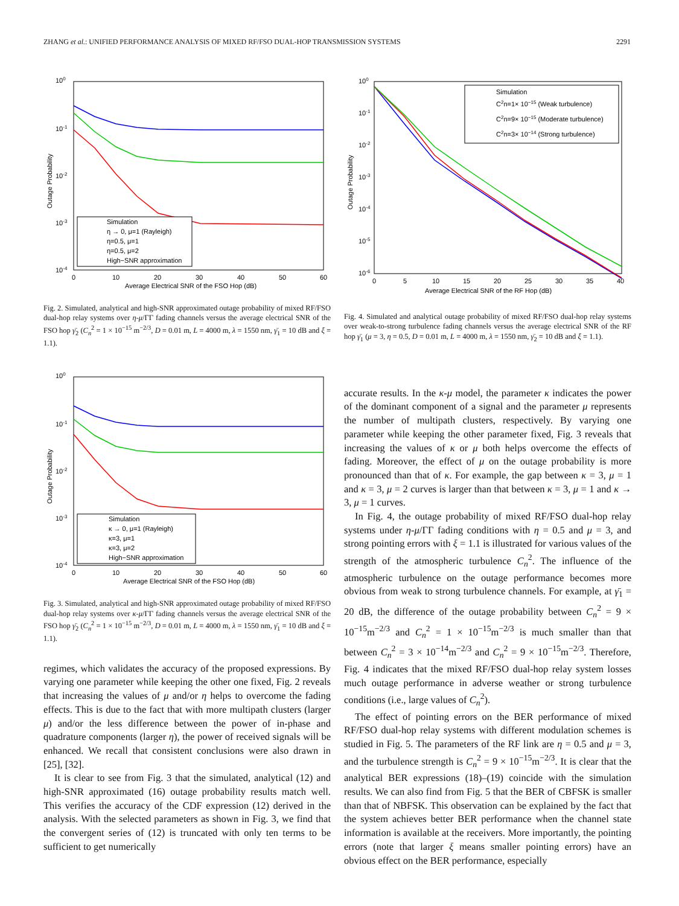ZHANG et al.: UNIFIED PERFORMANCE ANALYSIS OF MIXED RF/FSO DUAL-HOP TRANSMISSION SYSTEMS 2291
Simulation
η → 0, μ=1 (Rayleigh)
η=0.5, μ=1
η=0.5, μ=2
High−SNR approximation
100
10-1
10-2
10-3
10-4
0
10
20
30
40
50
60
Average Electrical SNR of the FSO Hop (dB)
Outage Probability
Fig. 2. Simulated, analytical and high-SNR approximated outage probability of mixed RF/FSO dual-hop relay systems over η-μ/ΓΓ fading channels versus the average electrical SNR of the FSO hop γ̄<sub>2</sub> (C<sub>n</sub><sup>2</sup> = 1 × 10<sup>−15</sup> m<sup>−2/3</sup>, D = 0.01 m, L = 4000 m, λ = 1550 nm, γ̄<sub>1</sub> = 10 dB and ξ = 1.1).
Simulation
κ → 0, μ=1 (Rayleigh)
κ=3, μ=1
κ=3, μ=2
High−SNR approximation
100
10-1
10-2
10-3
10-4
0
10
20
30
40
50
60
Average Electrical SNR of the FSO Hop (dB)
Outage Probability
Fig. 3. Simulated, analytical and high-SNR approximated outage probability of mixed RF/FSO dual-hop relay systems over κ-μ/ΓΓ fading channels versus the average electrical SNR of the FSO hop γ̄<sub>2</sub> (C<sub>n</sub><sup>2</sup> = 1 × 10<sup>−15</sup> m<sup>−2/3</sup>, D = 0.01 m, L = 4000 m, λ = 1550 nm, γ̄<sub>1</sub> = 10 dB and ξ = 1.1).
regimes, which validates the accuracy of the proposed expressions. By varying one parameter while keeping the other one fixed, Fig. 2 reveals that increasing the values of μ and/or η helps to overcome the fading effects. This is due to the fact that with more multipath clusters (larger μ) and/or the less difference between the power of in-phase and quadrature components (larger η), the power of received signals will be enhanced. We recall that consistent conclusions were also drawn in [25], [32].
It is clear to see from Fig. 3 that the simulated, analytical (12) and high-SNR approximated (16) outage probability results match well. This verifies the accuracy of the CDF expression (12) derived in the analysis. With the selected parameters as shown in Fig. 3, we find that the convergent series of (12) is truncated with only ten terms to be sufficient to get numerically
Simulation
C2n=1× 10−15 (Weak turbulence)
C2n=9× 10−15 (Moderate turbulence)
C2n=3× 10−14 (Strong turbulence)
100
10-1
10-2
10-3
10-4
10-5
10-6
0
5
10
15
20
25
30
35
40
Average Electrical SNR of the RF Hop (dB)
Outage Probability
Fig. 4. Simulated and analytical outage probability of mixed RF/FSO dual-hop relay systems over weak-to-strong turbulence fading channels versus the average electrical SNR of the RF hop γ̄<sub>1</sub> (μ = 3, η = 0.5, D = 0.01 m, L = 4000 m, λ = 1550 nm, γ̄<sub>2</sub> = 10 dB and ξ = 1.1).
accurate results. In the κ-μ model, the parameter κ indicates the power of the dominant component of a signal and the parameter μ represents the number of multipath clusters, respectively. By varying one parameter while keeping the other parameter fixed, Fig. 3 reveals that increasing the values of κ or μ both helps overcome the effects of fading. Moreover, the effect of μ on the outage probability is more pronounced than that of κ. For example, the gap between κ = 3, μ = 1 and κ = 3, μ = 2 curves is larger than that between κ = 3, μ = 1 and κ → 3, μ = 1 curves.
In Fig. 4, the outage probability of mixed RF/FSO dual-hop relay systems under η-μ/ΓΓ fading conditions with η = 0.5 and μ = 3, and strong pointing errors with ξ = 1.1 is illustrated for various values of the strength of the atmospheric turbulence C<sub>n</sub><sup>2</sup>. The influence of the atmospheric turbulence on the outage performance becomes more obvious from weak to strong turbulence channels. For example, at γ̄<sub>1</sub> = 20 dB, the difference of the outage probability between C<sub>n</sub><sup>2</sup> = 9 × 10<sup>−15</sup>m<sup>−2/3</sup> and C<sub>n</sub><sup>2</sup> = 1 × 10<sup>−15</sup>m<sup>−2/3</sup> is much smaller than that between C<sub>n</sub><sup>2</sup> = 3 × 10<sup>−14</sup>m<sup>−2/3</sup> and C<sub>n</sub><sup>2</sup> = 9 × 10<sup>−15</sup>m<sup>−2/3</sup>. Therefore, Fig. 4 indicates that the mixed RF/FSO dual-hop relay system losses much outage performance in adverse weather or strong turbulence conditions (i.e., large values of C<sub>n</sub><sup>2</sup>).
The effect of pointing errors on the BER performance of mixed RF/FSO dual-hop relay systems with different modulation schemes is studied in Fig. 5. The parameters of the RF link are η = 0.5 and μ = 3, and the turbulence strength is C<sub>n</sub><sup>2</sup> = 9 × 10<sup>−15</sup>m<sup>−2/3</sup>. It is clear that the analytical BER expressions (18)–(19) coincide with the simulation results. We can also find from Fig. 5 that the BER of CBFSK is smaller than that of NBFSK. This observation can be explained by the fact that the system achieves better BER performance when the channel state information is available at the receivers. More importantly, the pointing errors (note that larger ξ means smaller pointing errors) have an obvious effect on the BER performance, especially